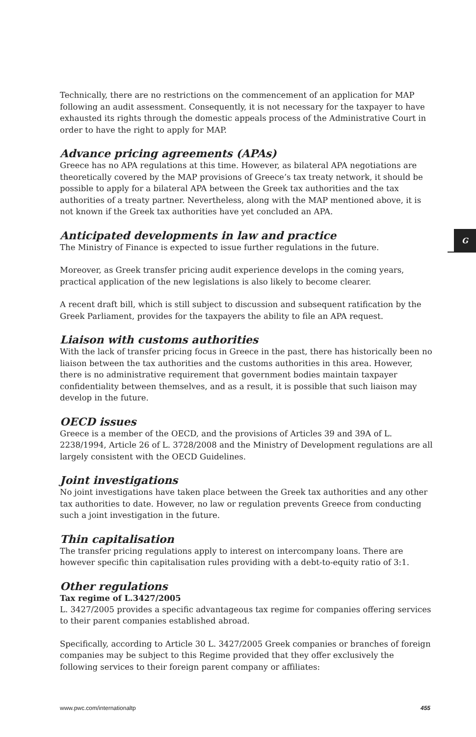Technically, there are no restrictions on the commencement of an application for MAP following an audit assessment. Consequently, it is not necessary for the taxpayer to have exhausted its rights through the domestic appeals process of the Administrative Court in order to have the right to apply for MAP.
Advance pricing agreements (APAs)
Greece has no APA regulations at this time. However, as bilateral APA negotiations are theoretically covered by the MAP provisions of Greece’s tax treaty network, it should be possible to apply for a bilateral APA between the Greek tax authorities and the tax authorities of a treaty partner. Nevertheless, along with the MAP mentioned above, it is not known if the Greek tax authorities have yet concluded an APA.
Anticipated developments in law and practice
The Ministry of Finance is expected to issue further regulations in the future.
Moreover, as Greek transfer pricing audit experience develops in the coming years, practical application of the new legislations is also likely to become clearer.
A recent draft bill, which is still subject to discussion and subsequent ratification by the Greek Parliament, provides for the taxpayers the ability to file an APA request.
Liaison with customs authorities
With the lack of transfer pricing focus in Greece in the past, there has historically been no liaison between the tax authorities and the customs authorities in this area. However, there is no administrative requirement that government bodies maintain taxpayer confidentiality between themselves, and as a result, it is possible that such liaison may develop in the future.
OECD issues
Greece is a member of the OECD, and the provisions of Articles 39 and 39A of L. 2238/1994, Article 26 of L. 3728/2008 and the Ministry of Development regulations are all largely consistent with the OECD Guidelines.
Joint investigations
No joint investigations have taken place between the Greek tax authorities and any other tax authorities to date. However, no law or regulation prevents Greece from conducting such a joint investigation in the future.
Thin capitalisation
The transfer pricing regulations apply to interest on intercompany loans. There are however specific thin capitalisation rules providing with a debt-to-equity ratio of 3:1.
Other regulations
Tax regime of L.3427/2005
L. 3427/2005 provides a specific advantageous tax regime for companies offering services to their parent companies established abroad.
Specifically, according to Article 30 L. 3427/2005 Greek companies or branches of foreign companies may be subject to this Regime provided that they offer exclusively the following services to their foreign parent company or affiliates:
G
www.pwc.com/internationaltp 455